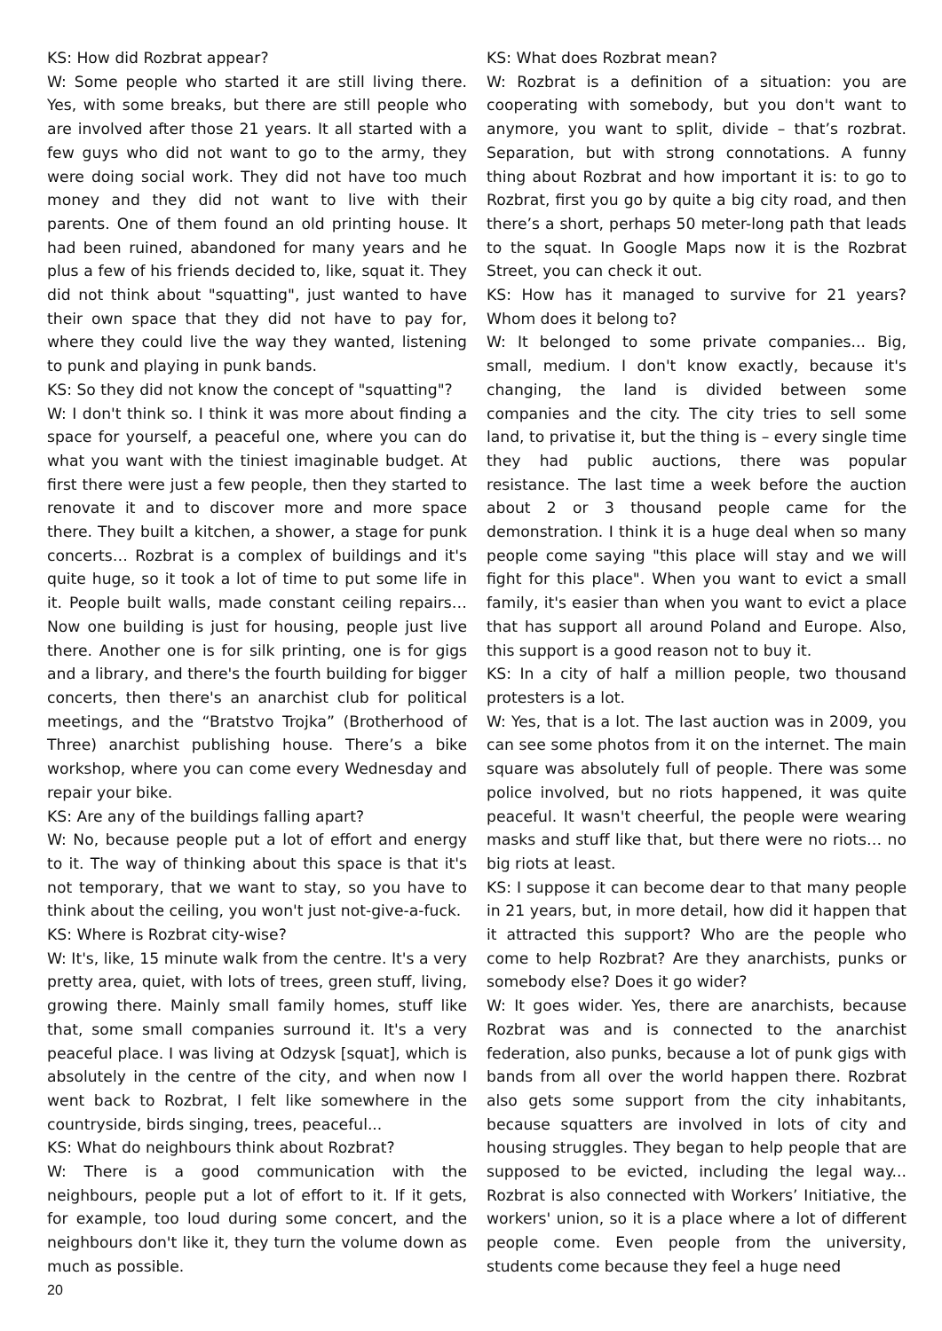KS: How did Rozbrat appear?
W: Some people who started it are still living there. Yes, with some breaks, but there are still people who are involved after those 21 years. It all started with a few guys who did not want to go to the army, they were doing social work. They did not have too much money and they did not want to live with their parents. One of them found an old printing house. It had been ruined, abandoned for many years and he plus a few of his friends decided to, like, squat it. They did not think about "squatting", just wanted to have their own space that they did not have to pay for, where they could live the way they wanted, listening to punk and playing in punk bands.
KS: So they did not know the concept of "squatting"?
W: I don't think so. I think it was more about finding a space for yourself, a peaceful one, where you can do what you want with the tiniest imaginable budget. At first there were just a few people, then they started to renovate it and to discover more and more space there. They built a kitchen, a shower, a stage for punk concerts… Rozbrat is a complex of buildings and it's quite huge, so it took a lot of time to put some life in it. People built walls, made constant ceiling repairs… Now one building is just for housing, people just live there. Another one is for silk printing, one is for gigs and a library, and there's the fourth building for bigger concerts, then there's an anarchist club for political meetings, and the “Bratstvo Trojka” (Brotherhood of Three) anarchist publishing house. There’s a bike workshop, where you can come every Wednesday and repair your bike.
KS: Are any of the buildings falling apart?
W: No, because people put a lot of effort and energy to it. The way of thinking about this space is that it's not temporary, that we want to stay, so you have to think about the ceiling, you won't just not-give-a-fuck.
KS: Where is Rozbrat city-wise?
W: It's, like, 15 minute walk from the centre. It's a very pretty area, quiet, with lots of trees, green stuff, living, growing there. Mainly small family homes, stuff like that, some small companies surround it. It's a very peaceful place. I was living at Odzysk [squat], which is absolutely in the centre of the city, and when now I went back to Rozbrat, I felt like somewhere in the countryside, birds singing, trees, peaceful...
KS: What do neighbours think about Rozbrat?
W: There is a good communication with the neighbours, people put a lot of effort to it. If it gets, for example, too loud during some concert, and the neighbours don't like it, they turn the volume down as much as possible.
KS: What does Rozbrat mean?
W: Rozbrat is a definition of a situation: you are cooperating with somebody, but you don't want to anymore, you want to split, divide – that’s rozbrat. Separation, but with strong connotations. A funny thing about Rozbrat and how important it is: to go to Rozbrat, first you go by quite a big city road, and then there’s a short, perhaps 50 meter-long path that leads to the squat. In Google Maps now it is the Rozbrat Street, you can check it out.
KS: How has it managed to survive for 21 years? Whom does it belong to?
W: It belonged to some private companies... Big, small, medium. I don't know exactly, because it's changing, the land is divided between some companies and the city. The city tries to sell some land, to privatise it, but the thing is – every single time they had public auctions, there was popular resistance. The last time a week before the auction about 2 or 3 thousand people came for the demonstration. I think it is a huge deal when so many people come saying "this place will stay and we will fight for this place". When you want to evict a small family, it's easier than when you want to evict a place that has support all around Poland and Europe. Also, this support is a good reason not to buy it.
KS: In a city of half a million people, two thousand protesters is a lot.
W: Yes, that is a lot. The last auction was in 2009, you can see some photos from it on the internet. The main square was absolutely full of people. There was some police involved, but no riots happened, it was quite peaceful. It wasn't cheerful, the people were wearing masks and stuff like that, but there were no riots… no big riots at least.
KS: I suppose it can become dear to that many people in 21 years, but, in more detail, how did it happen that it attracted this support? Who are the people who come to help Rozbrat? Are they anarchists, punks or somebody else? Does it go wider?
W: It goes wider. Yes, there are anarchists, because Rozbrat was and is connected to the anarchist federation, also punks, because a lot of punk gigs with bands from all over the world happen there. Rozbrat also gets some support from the city inhabitants, because squatters are involved in lots of city and housing struggles. They began to help people that are supposed to be evicted, including the legal way... Rozbrat is also connected with Workers’ Initiative, the workers' union, so it is a place where a lot of different people come. Even people from the university, students come because they feel a huge need
20